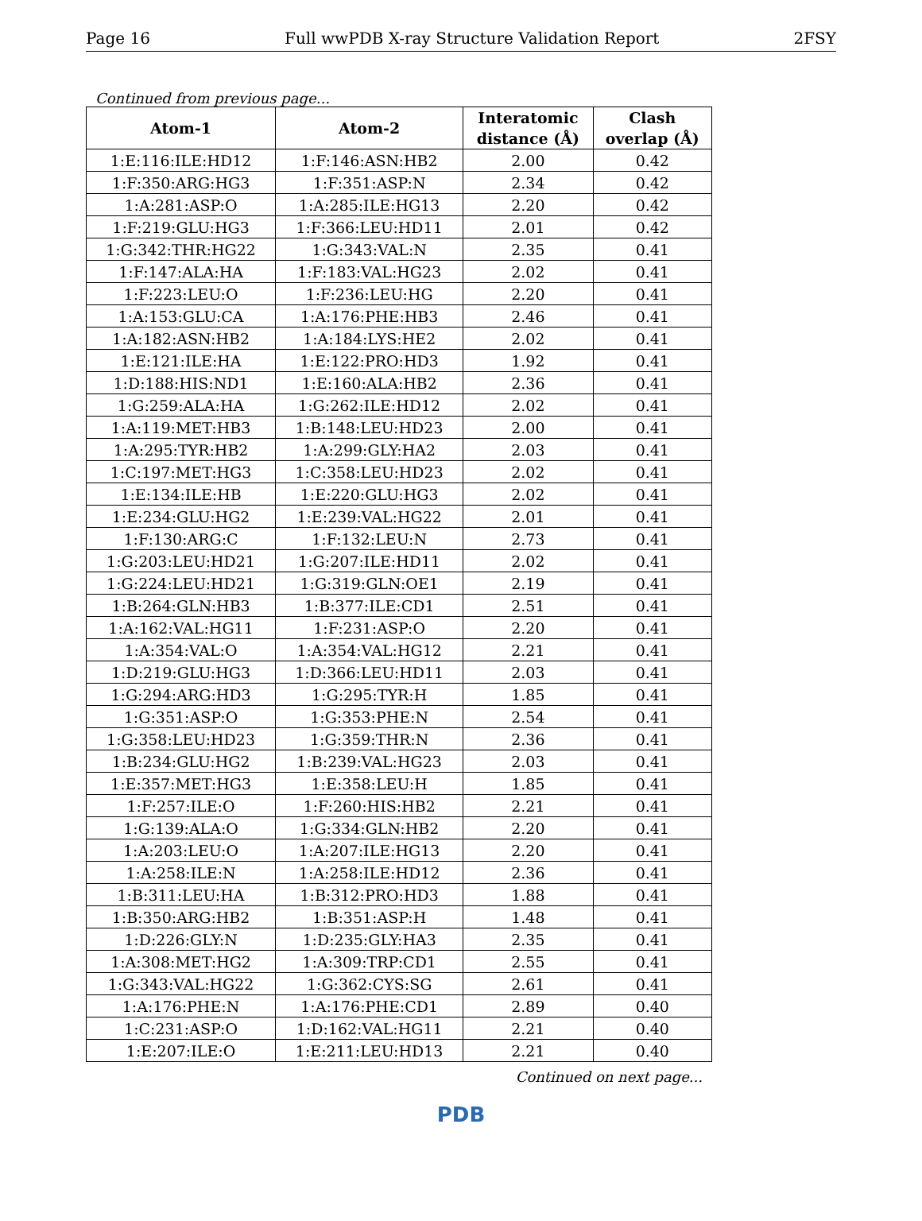Page 16 Full wwPDB X-ray Structure Validation Report 2FSY
Continued from previous page...
| Atom-1 | Atom-2 | Interatomic distance (Å) | Clash overlap (Å) |
| --- | --- | --- | --- |
| 1:E:116:ILE:HD12 | 1:F:146:ASN:HB2 | 2.00 | 0.42 |
| 1:F:350:ARG:HG3 | 1:F:351:ASP:N | 2.34 | 0.42 |
| 1:A:281:ASP:O | 1:A:285:ILE:HG13 | 2.20 | 0.42 |
| 1:F:219:GLU:HG3 | 1:F:366:LEU:HD11 | 2.01 | 0.42 |
| 1:G:342:THR:HG22 | 1:G:343:VAL:N | 2.35 | 0.41 |
| 1:F:147:ALA:HA | 1:F:183:VAL:HG23 | 2.02 | 0.41 |
| 1:F:223:LEU:O | 1:F:236:LEU:HG | 2.20 | 0.41 |
| 1:A:153:GLU:CA | 1:A:176:PHE:HB3 | 2.46 | 0.41 |
| 1:A:182:ASN:HB2 | 1:A:184:LYS:HE2 | 2.02 | 0.41 |
| 1:E:121:ILE:HA | 1:E:122:PRO:HD3 | 1.92 | 0.41 |
| 1:D:188:HIS:ND1 | 1:E:160:ALA:HB2 | 2.36 | 0.41 |
| 1:G:259:ALA:HA | 1:G:262:ILE:HD12 | 2.02 | 0.41 |
| 1:A:119:MET:HB3 | 1:B:148:LEU:HD23 | 2.00 | 0.41 |
| 1:A:295:TYR:HB2 | 1:A:299:GLY:HA2 | 2.03 | 0.41 |
| 1:C:197:MET:HG3 | 1:C:358:LEU:HD23 | 2.02 | 0.41 |
| 1:E:134:ILE:HB | 1:E:220:GLU:HG3 | 2.02 | 0.41 |
| 1:E:234:GLU:HG2 | 1:E:239:VAL:HG22 | 2.01 | 0.41 |
| 1:F:130:ARG:C | 1:F:132:LEU:N | 2.73 | 0.41 |
| 1:G:203:LEU:HD21 | 1:G:207:ILE:HD11 | 2.02 | 0.41 |
| 1:G:224:LEU:HD21 | 1:G:319:GLN:OE1 | 2.19 | 0.41 |
| 1:B:264:GLN:HB3 | 1:B:377:ILE:CD1 | 2.51 | 0.41 |
| 1:A:162:VAL:HG11 | 1:F:231:ASP:O | 2.20 | 0.41 |
| 1:A:354:VAL:O | 1:A:354:VAL:HG12 | 2.21 | 0.41 |
| 1:D:219:GLU:HG3 | 1:D:366:LEU:HD11 | 2.03 | 0.41 |
| 1:G:294:ARG:HD3 | 1:G:295:TYR:H | 1.85 | 0.41 |
| 1:G:351:ASP:O | 1:G:353:PHE:N | 2.54 | 0.41 |
| 1:G:358:LEU:HD23 | 1:G:359:THR:N | 2.36 | 0.41 |
| 1:B:234:GLU:HG2 | 1:B:239:VAL:HG23 | 2.03 | 0.41 |
| 1:E:357:MET:HG3 | 1:E:358:LEU:H | 1.85 | 0.41 |
| 1:F:257:ILE:O | 1:F:260:HIS:HB2 | 2.21 | 0.41 |
| 1:G:139:ALA:O | 1:G:334:GLN:HB2 | 2.20 | 0.41 |
| 1:A:203:LEU:O | 1:A:207:ILE:HG13 | 2.20 | 0.41 |
| 1:A:258:ILE:N | 1:A:258:ILE:HD12 | 2.36 | 0.41 |
| 1:B:311:LEU:HA | 1:B:312:PRO:HD3 | 1.88 | 0.41 |
| 1:B:350:ARG:HB2 | 1:B:351:ASP:H | 1.48 | 0.41 |
| 1:D:226:GLY:N | 1:D:235:GLY:HA3 | 2.35 | 0.41 |
| 1:A:308:MET:HG2 | 1:A:309:TRP:CD1 | 2.55 | 0.41 |
| 1:G:343:VAL:HG22 | 1:G:362:CYS:SG | 2.61 | 0.41 |
| 1:A:176:PHE:N | 1:A:176:PHE:CD1 | 2.89 | 0.40 |
| 1:C:231:ASP:O | 1:D:162:VAL:HG11 | 2.21 | 0.40 |
| 1:E:207:ILE:O | 1:E:211:LEU:HD13 | 2.21 | 0.40 |
Continued on next page...
PDB